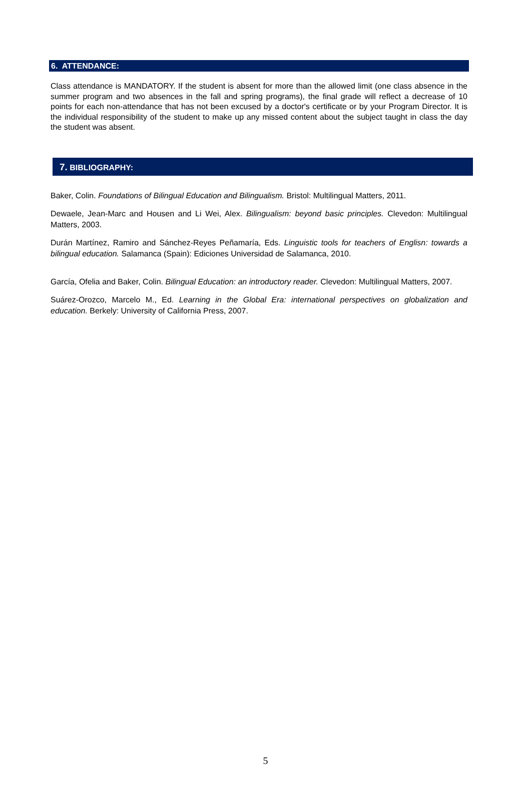6. ATTENDANCE:
Class attendance is MANDATORY. If the student is absent for more than the allowed limit (one class absence in the summer program and two absences in the fall and spring programs), the final grade will reflect a decrease of 10 points for each non-attendance that has not been excused by a doctor's certificate or by your Program Director. It is the individual responsibility of the student to make up any missed content about the subject taught in class the day the student was absent.
7. BIBLIOGRAPHY:
Baker, Colin. Foundations of Bilingual Education and Bilingualism. Bristol: Multilingual Matters, 2011.
Dewaele, Jean-Marc and Housen and Li Wei, Alex. Bilingualism: beyond basic principles. Clevedon: Multilingual Matters, 2003.
Durán Martínez, Ramiro and Sánchez-Reyes Peñamaría, Eds. Linguistic tools for teachers of Englisn: towards a bilingual education. Salamanca (Spain): Ediciones Universidad de Salamanca, 2010.
García, Ofelia and Baker, Colin. Bilingual Education: an introductory reader. Clevedon: Multilingual Matters, 2007.
Suárez-Orozco, Marcelo M., Ed. Learning in the Global Era: international perspectives on globalization and education. Berkely: University of California Press, 2007.
5